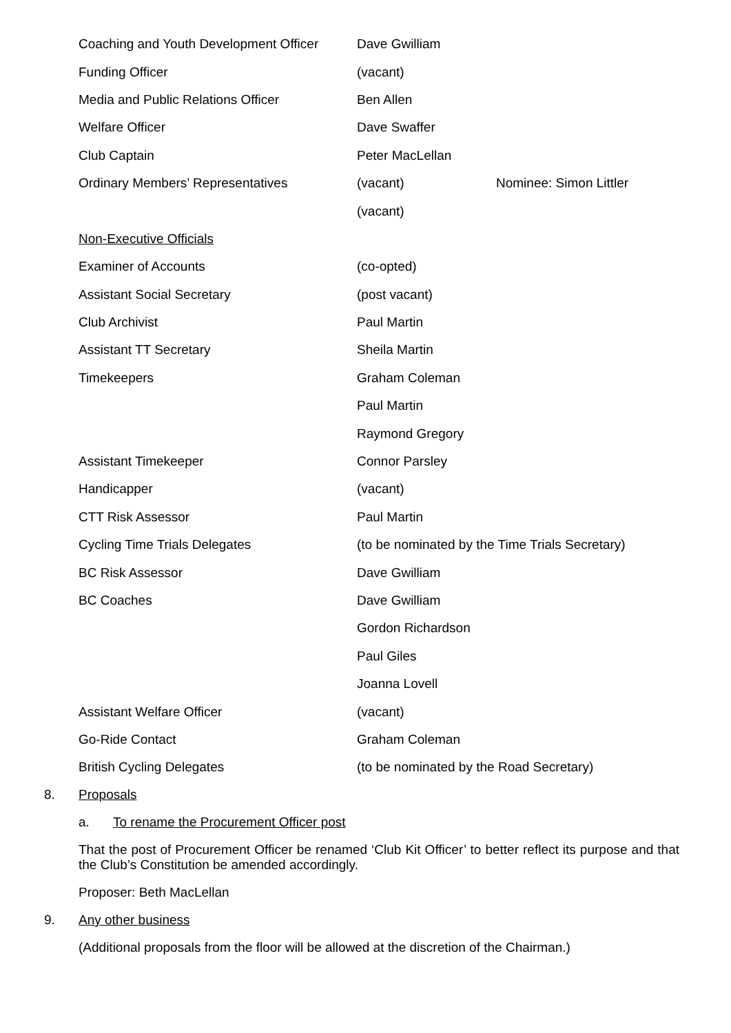| Coaching and Youth Development Officer | Dave Gwilliam | |
| Funding Officer | (vacant) | |
| Media and Public Relations Officer | Ben Allen | |
| Welfare Officer | Dave Swaffer | |
| Club Captain | Peter MacLellan | |
| Ordinary Members’ Representatives | (vacant) | Nominee: Simon Littler |
| | (vacant) | |
| Non-Executive Officials | | |
| Examiner of Accounts | (co-opted) | |
| Assistant Social Secretary | (post vacant) | |
| Club Archivist | Paul Martin | |
| Assistant TT Secretary | Sheila Martin | |
| Timekeepers | Graham Coleman | |
| | Paul Martin | |
| | Raymond Gregory | |
| Assistant Timekeeper | Connor Parsley | |
| Handicapper | (vacant) | |
| CTT Risk Assessor | Paul Martin | |
| Cycling Time Trials Delegates | (to be nominated by the Time Trials Secretary) | |
| BC Risk Assessor | Dave Gwilliam | |
| BC Coaches | Dave Gwilliam | |
| | Gordon Richardson | |
| | Paul Giles | |
| | Joanna Lovell | |
| Assistant Welfare Officer | (vacant) | |
| Go-Ride Contact | Graham Coleman | |
| British Cycling Delegates | (to be nominated by the Road Secretary) | |
8. Proposals
a. To rename the Procurement Officer post
That the post of Procurement Officer be renamed ‘Club Kit Officer’ to better reflect its purpose and that the Club’s Constitution be amended accordingly.
Proposer: Beth MacLellan
9. Any other business
(Additional proposals from the floor will be allowed at the discretion of the Chairman.)